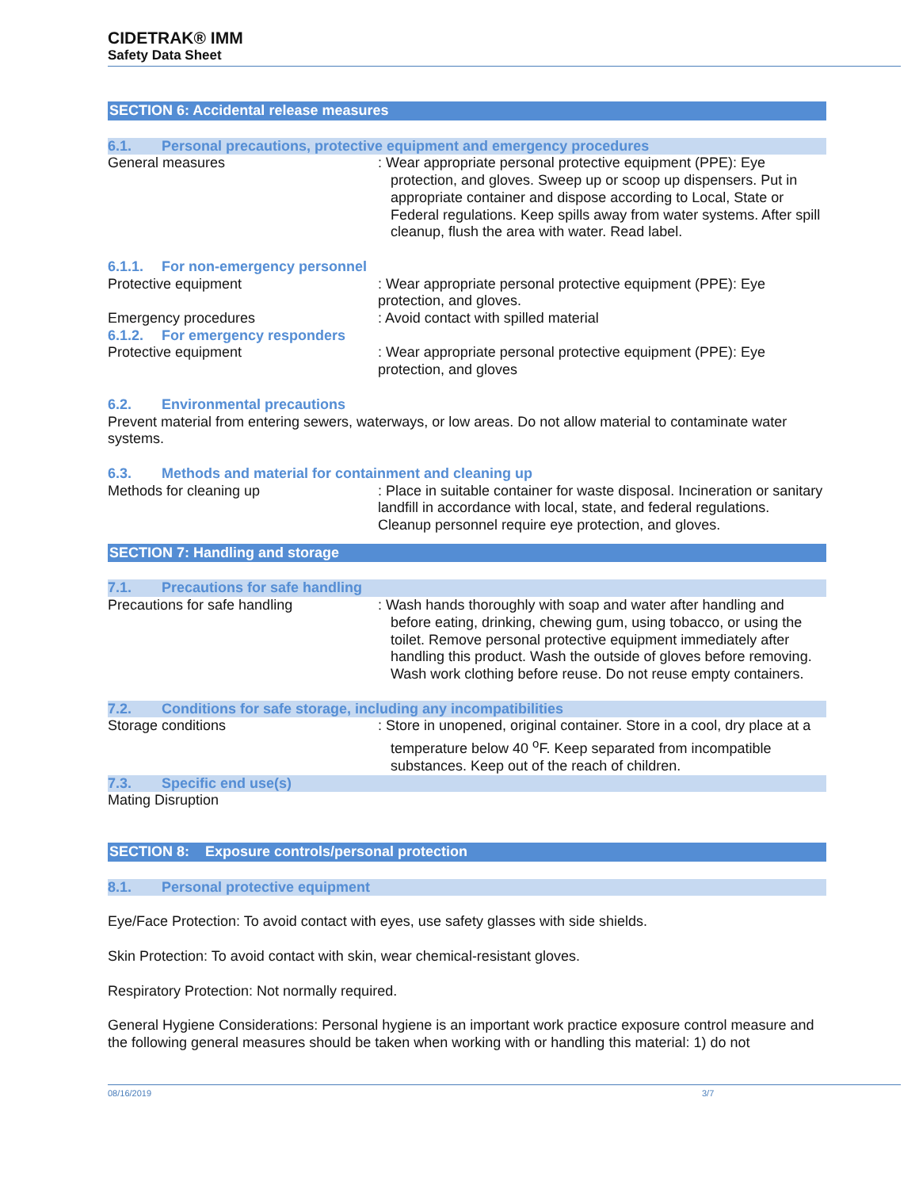CIDETRAK® IMM
Safety Data Sheet
SECTION 6: Accidental release measures
6.1. Personal precautions, protective equipment and emergency procedures
General measures : Wear appropriate personal protective equipment (PPE): Eye protection, and gloves. Sweep up or scoop up dispensers. Put in appropriate container and dispose according to Local, State or Federal regulations. Keep spills away from water systems. After spill cleanup, flush the area with water. Read label.
6.1.1. For non-emergency personnel
Protective equipment : Wear appropriate personal protective equipment (PPE): Eye protection, and gloves.
Emergency procedures : Avoid contact with spilled material
6.1.2. For emergency responders
Protective equipment : Wear appropriate personal protective equipment (PPE): Eye protection, and gloves
6.2. Environmental precautions
Prevent material from entering sewers, waterways, or low areas. Do not allow material to contaminate water systems.
6.3. Methods and material for containment and cleaning up
Methods for cleaning up : Place in suitable container for waste disposal. Incineration or sanitary landfill in accordance with local, state, and federal regulations. Cleanup personnel require eye protection, and gloves.
SECTION 7: Handling and storage
7.1. Precautions for safe handling
Precautions for safe handling : Wash hands thoroughly with soap and water after handling and before eating, drinking, chewing gum, using tobacco, or using the toilet. Remove personal protective equipment immediately after handling this product. Wash the outside of gloves before removing. Wash work clothing before reuse. Do not reuse empty containers.
7.2. Conditions for safe storage, including any incompatibilities
Storage conditions : Store in unopened, original container. Store in a cool, dry place at a temperature below 40 <sup>o</sup>F. Keep separated from incompatible substances. Keep out of the reach of children.
7.3. Specific end use(s)
Mating Disruption
SECTION 8: Exposure controls/personal protection
8.1. Personal protective equipment
Eye/Face Protection: To avoid contact with eyes, use safety glasses with side shields.
Skin Protection: To avoid contact with skin, wear chemical-resistant gloves.
Respiratory Protection: Not normally required.
General Hygiene Considerations: Personal hygiene is an important work practice exposure control measure and the following general measures should be taken when working with or handling this material: 1) do not
08/16/2019 3/7